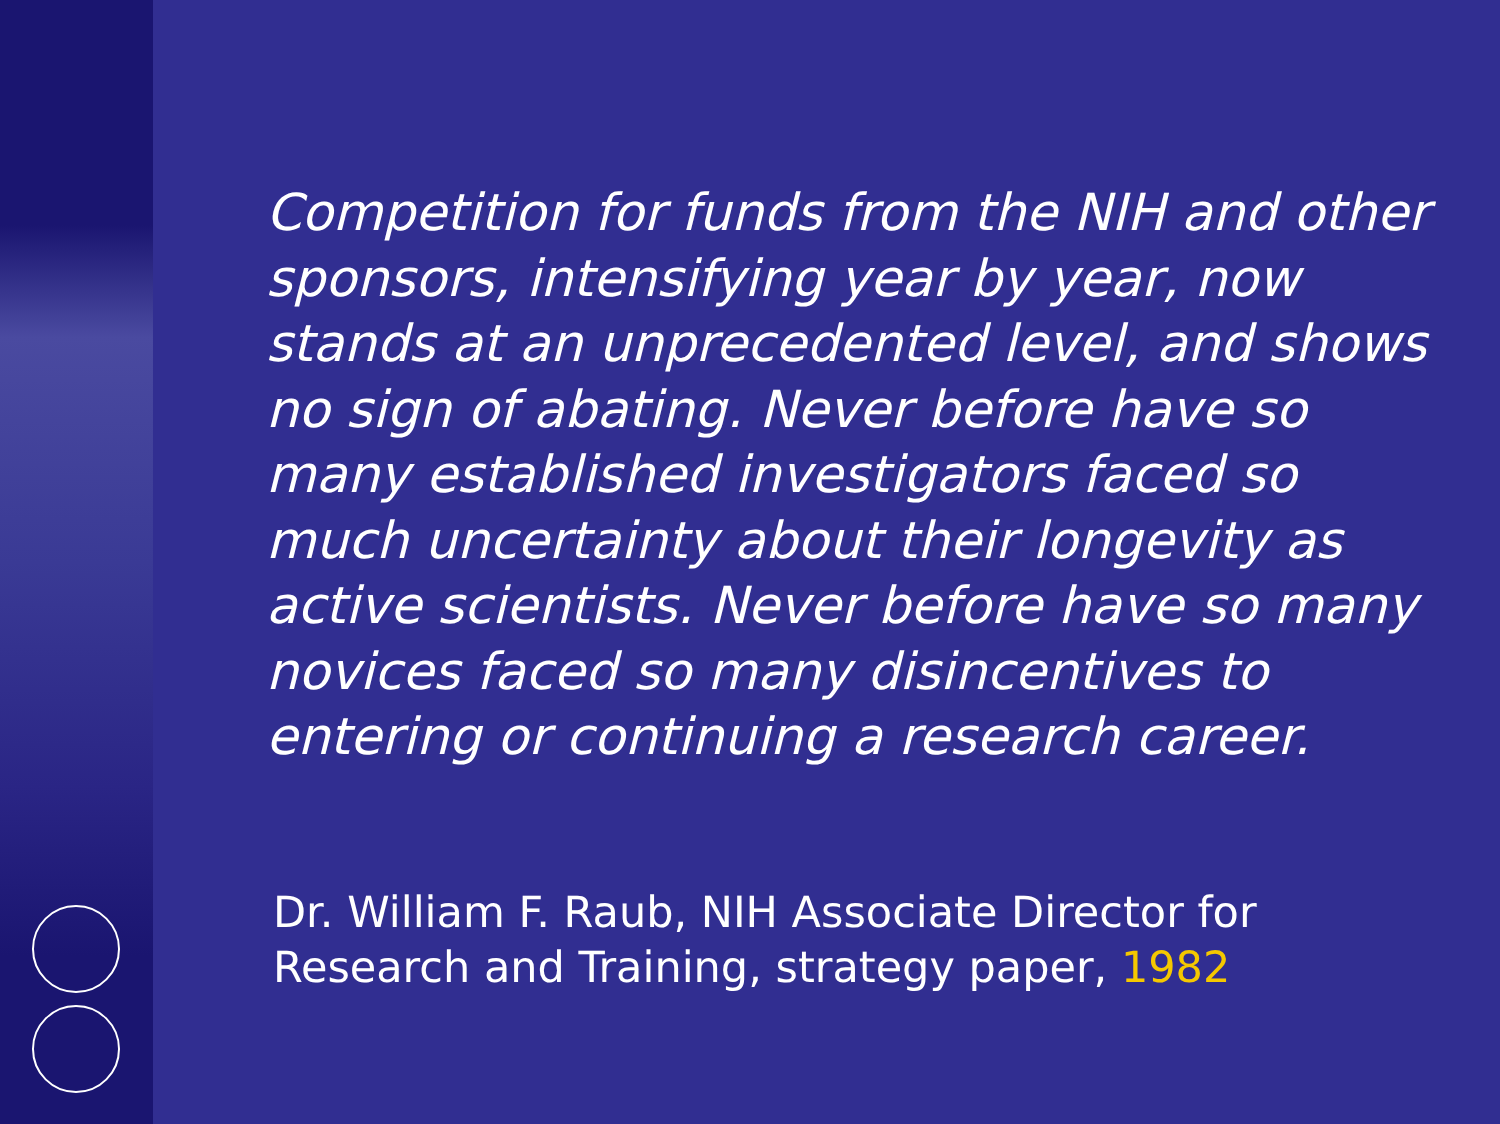Competition for funds from the NIH and other sponsors, intensifying year by year, now stands at an unprecedented level, and shows no sign of abating. Never before have so many established investigators faced so much uncertainty about their longevity as active scientists. Never before have so many novices faced so many disincentives to entering or continuing a research career.
Dr. William F. Raub, NIH Associate Director for Research and Training, strategy paper, 1982